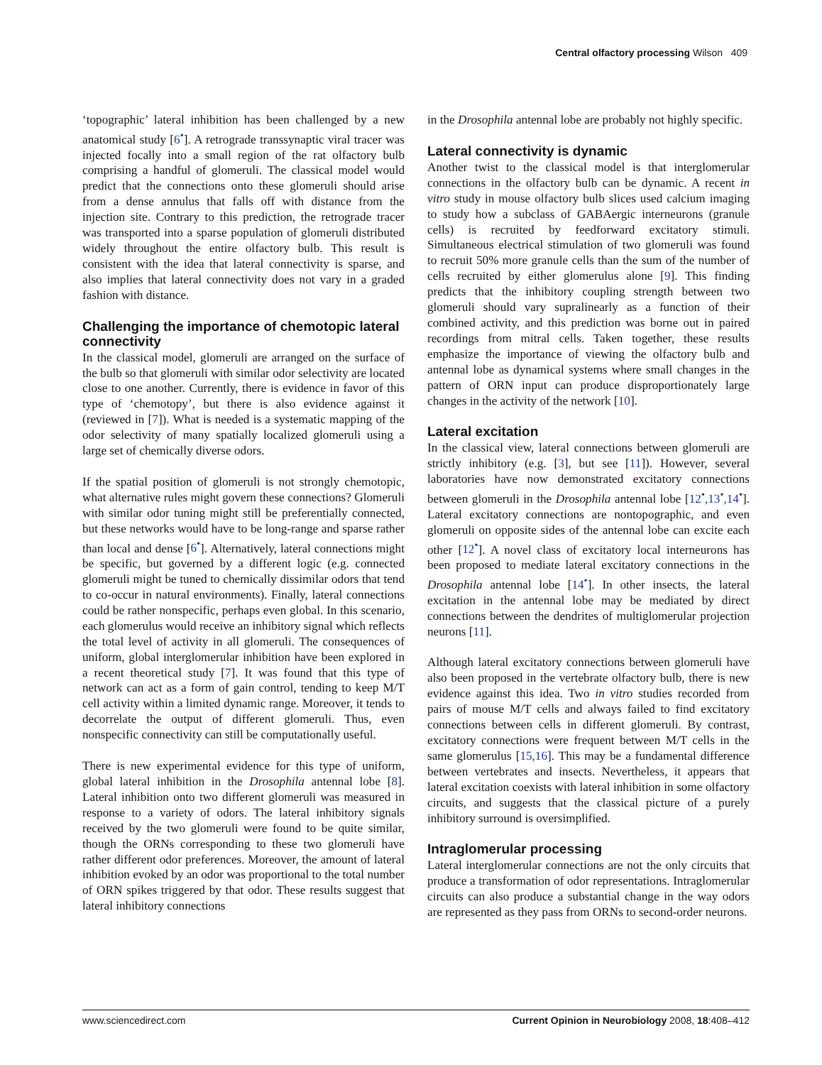Central olfactory processing Wilson 409
‘topographic’ lateral inhibition has been challenged by a new anatomical study [6<sup>•</sup>]. A retrograde transsynaptic viral tracer was injected focally into a small region of the rat olfactory bulb comprising a handful of glomeruli. The classical model would predict that the connections onto these glomeruli should arise from a dense annulus that falls off with distance from the injection site. Contrary to this prediction, the retrograde tracer was transported into a sparse population of glomeruli distributed widely throughout the entire olfactory bulb. This result is consistent with the idea that lateral connectivity is sparse, and also implies that lateral connectivity does not vary in a graded fashion with distance.
Challenging the importance of chemotopic lateral connectivity
In the classical model, glomeruli are arranged on the surface of the bulb so that glomeruli with similar odor selectivity are located close to one another. Currently, there is evidence in favor of this type of ‘chemotopy’, but there is also evidence against it (reviewed in [7]). What is needed is a systematic mapping of the odor selectivity of many spatially localized glomeruli using a large set of chemically diverse odors.
If the spatial position of glomeruli is not strongly chemotopic, what alternative rules might govern these connections? Glomeruli with similar odor tuning might still be preferentially connected, but these networks would have to be long-range and sparse rather than local and dense [6<sup>•</sup>]. Alternatively, lateral connections might be specific, but governed by a different logic (e.g. connected glomeruli might be tuned to chemically dissimilar odors that tend to co-occur in natural environments). Finally, lateral connections could be rather nonspecific, perhaps even global. In this scenario, each glomerulus would receive an inhibitory signal which reflects the total level of activity in all glomeruli. The consequences of uniform, global interglomerular inhibition have been explored in a recent theoretical study [7]. It was found that this type of network can act as a form of gain control, tending to keep M/T cell activity within a limited dynamic range. Moreover, it tends to decorrelate the output of different glomeruli. Thus, even nonspecific connectivity can still be computationally useful.
There is new experimental evidence for this type of uniform, global lateral inhibition in the Drosophila antennal lobe [8]. Lateral inhibition onto two different glomeruli was measured in response to a variety of odors. The lateral inhibitory signals received by the two glomeruli were found to be quite similar, though the ORNs corresponding to these two glomeruli have rather different odor preferences. Moreover, the amount of lateral inhibition evoked by an odor was proportional to the total number of ORN spikes triggered by that odor. These results suggest that lateral inhibitory connections
in the Drosophila antennal lobe are probably not highly specific.
Lateral connectivity is dynamic
Another twist to the classical model is that interglomerular connections in the olfactory bulb can be dynamic. A recent in vitro study in mouse olfactory bulb slices used calcium imaging to study how a subclass of GABAergic interneurons (granule cells) is recruited by feedforward excitatory stimuli. Simultaneous electrical stimulation of two glomeruli was found to recruit 50% more granule cells than the sum of the number of cells recruited by either glomerulus alone [9]. This finding predicts that the inhibitory coupling strength between two glomeruli should vary supralinearly as a function of their combined activity, and this prediction was borne out in paired recordings from mitral cells. Taken together, these results emphasize the importance of viewing the olfactory bulb and antennal lobe as dynamical systems where small changes in the pattern of ORN input can produce disproportionately large changes in the activity of the network [10].
Lateral excitation
In the classical view, lateral connections between glomeruli are strictly inhibitory (e.g. [3], but see [11]). However, several laboratories have now demonstrated excitatory connections between glomeruli in the Drosophila antennal lobe [12<sup>•</sup>,13<sup>•</sup>,14<sup>•</sup>]. Lateral excitatory connections are nontopographic, and even glomeruli on opposite sides of the antennal lobe can excite each other [12<sup>•</sup>]. A novel class of excitatory local interneurons has been proposed to mediate lateral excitatory connections in the Drosophila antennal lobe [14<sup>•</sup>]. In other insects, the lateral excitation in the antennal lobe may be mediated by direct connections between the dendrites of multiglomerular projection neurons [11].
Although lateral excitatory connections between glomeruli have also been proposed in the vertebrate olfactory bulb, there is new evidence against this idea. Two in vitro studies recorded from pairs of mouse M/T cells and always failed to find excitatory connections between cells in different glomeruli. By contrast, excitatory connections were frequent between M/T cells in the same glomerulus [15,16]. This may be a fundamental difference between vertebrates and insects. Nevertheless, it appears that lateral excitation coexists with lateral inhibition in some olfactory circuits, and suggests that the classical picture of a purely inhibitory surround is oversimplified.
Intraglomerular processing
Lateral interglomerular connections are not the only circuits that produce a transformation of odor representations. Intraglomerular circuits can also produce a substantial change in the way odors are represented as they pass from ORNs to second-order neurons.
www.sciencedirect.com Current Opinion in Neurobiology 2008, 18:408–412